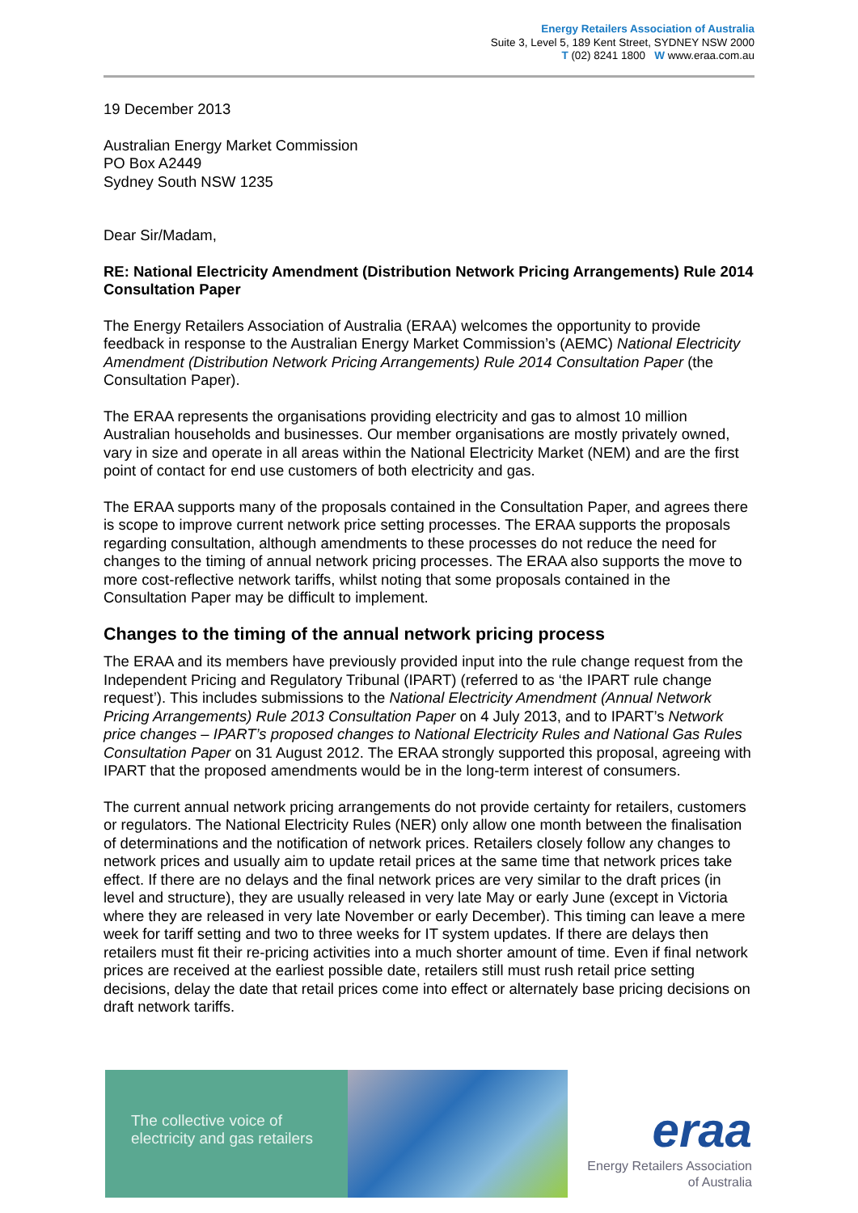Energy Retailers Association of Australia
Suite 3, Level 5, 189 Kent Street, SYDNEY NSW 2000
T (02) 8241 1800 W www.eraa.com.au
19 December 2013
Australian Energy Market Commission
PO Box A2449
Sydney South NSW 1235
Dear Sir/Madam,
RE: National Electricity Amendment (Distribution Network Pricing Arrangements) Rule 2014 Consultation Paper
The Energy Retailers Association of Australia (ERAA) welcomes the opportunity to provide feedback in response to the Australian Energy Market Commission’s (AEMC) National Electricity Amendment (Distribution Network Pricing Arrangements) Rule 2014 Consultation Paper (the Consultation Paper).
The ERAA represents the organisations providing electricity and gas to almost 10 million Australian households and businesses. Our member organisations are mostly privately owned, vary in size and operate in all areas within the National Electricity Market (NEM) and are the first point of contact for end use customers of both electricity and gas.
The ERAA supports many of the proposals contained in the Consultation Paper, and agrees there is scope to improve current network price setting processes. The ERAA supports the proposals regarding consultation, although amendments to these processes do not reduce the need for changes to the timing of annual network pricing processes. The ERAA also supports the move to more cost-reflective network tariffs, whilst noting that some proposals contained in the Consultation Paper may be difficult to implement.
Changes to the timing of the annual network pricing process
The ERAA and its members have previously provided input into the rule change request from the Independent Pricing and Regulatory Tribunal (IPART) (referred to as ‘the IPART rule change request’). This includes submissions to the National Electricity Amendment (Annual Network Pricing Arrangements) Rule 2013 Consultation Paper on 4 July 2013, and to IPART’s Network price changes – IPART’s proposed changes to National Electricity Rules and National Gas Rules Consultation Paper on 31 August 2012. The ERAA strongly supported this proposal, agreeing with IPART that the proposed amendments would be in the long-term interest of consumers.
The current annual network pricing arrangements do not provide certainty for retailers, customers or regulators. The National Electricity Rules (NER) only allow one month between the finalisation of determinations and the notification of network prices. Retailers closely follow any changes to network prices and usually aim to update retail prices at the same time that network prices take effect. If there are no delays and the final network prices are very similar to the draft prices (in level and structure), they are usually released in very late May or early June (except in Victoria where they are released in very late November or early December). This timing can leave a mere week for tariff setting and two to three weeks for IT system updates. If there are delays then retailers must fit their re-pricing activities into a much shorter amount of time. Even if final network prices are received at the earliest possible date, retailers still must rush retail price setting decisions, delay the date that retail prices come into effect or alternately base pricing decisions on draft network tariffs.
The collective voice of
electricity and gas retailers
eraa
Energy Retailers Association
of Australia